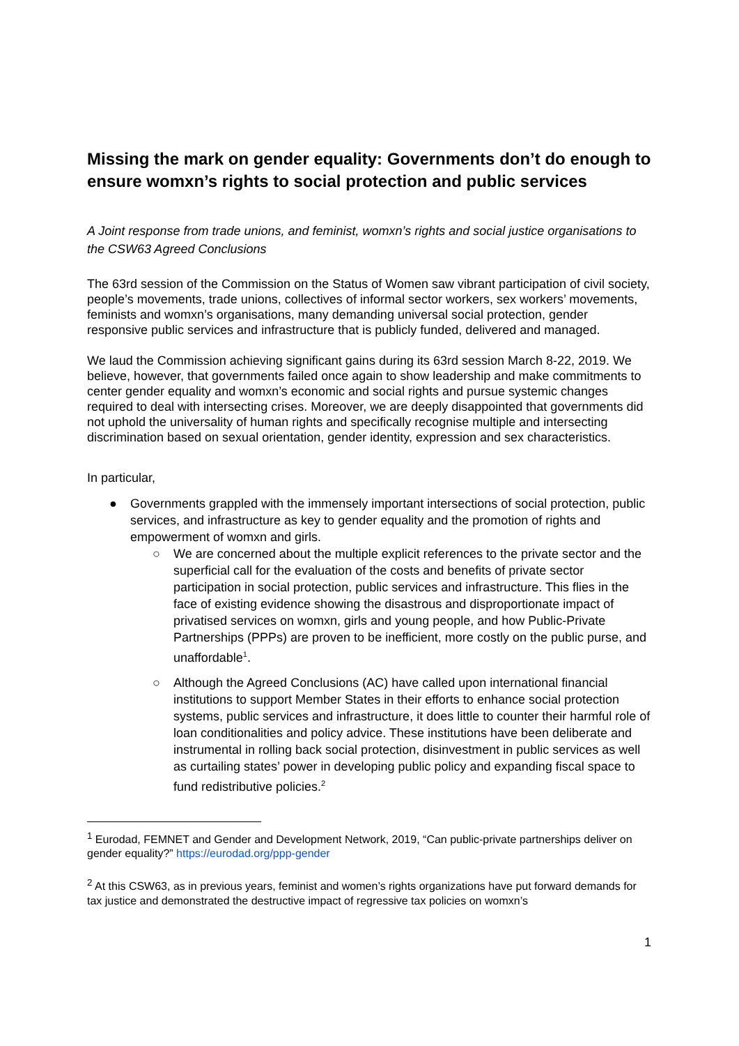Missing the mark on gender equality: Governments don’t do enough to ensure womxn’s rights to social protection and public services
A Joint response from trade unions, and feminist, womxn’s rights and social justice organisations to the CSW63 Agreed Conclusions
The 63rd session of the Commission on the Status of Women saw vibrant participation of civil society, people’s movements, trade unions, collectives of informal sector workers, sex workers’ movements, feminists and womxn’s organisations, many demanding universal social protection, gender responsive public services and infrastructure that is publicly funded, delivered and managed.
We laud the Commission achieving significant gains during its 63rd session March 8-22, 2019. We believe, however, that governments failed once again to show leadership and make commitments to center gender equality and womxn’s economic and social rights and pursue systemic changes required to deal with intersecting crises. Moreover, we are deeply disappointed that governments did not uphold the universality of human rights and specifically recognise multiple and intersecting discrimination based on sexual orientation, gender identity, expression and sex characteristics.
In particular,
● Governments grappled with the immensely important intersections of social protection, public services, and infrastructure as key to gender equality and the promotion of rights and empowerment of womxn and girls.
○ We are concerned about the multiple explicit references to the private sector and the superficial call for the evaluation of the costs and benefits of private sector participation in social protection, public services and infrastructure. This flies in the face of existing evidence showing the disastrous and disproportionate impact of privatised services on womxn, girls and young people, and how Public-Private Partnerships (PPPs) are proven to be inefficient, more costly on the public purse, and unaffordable<sup>1</sup>.
○ Although the Agreed Conclusions (AC) have called upon international financial institutions to support Member States in their efforts to enhance social protection systems, public services and infrastructure, it does little to counter their harmful role of loan conditionalities and policy advice. These institutions have been deliberate and instrumental in rolling back social protection, disinvestment in public services as well as curtailing states’ power in developing public policy and expanding fiscal space to fund redistributive policies.<sup>2</sup>
<sup>1</sup> Eurodad, FEMNET and Gender and Development Network, 2019, “Can public-private partnerships deliver on gender equality?” https://eurodad.org/ppp-gender
<sup>2</sup> At this CSW63, as in previous years, feminist and women’s rights organizations have put forward demands for tax justice and demonstrated the destructive impact of regressive tax policies on womxn’s
1